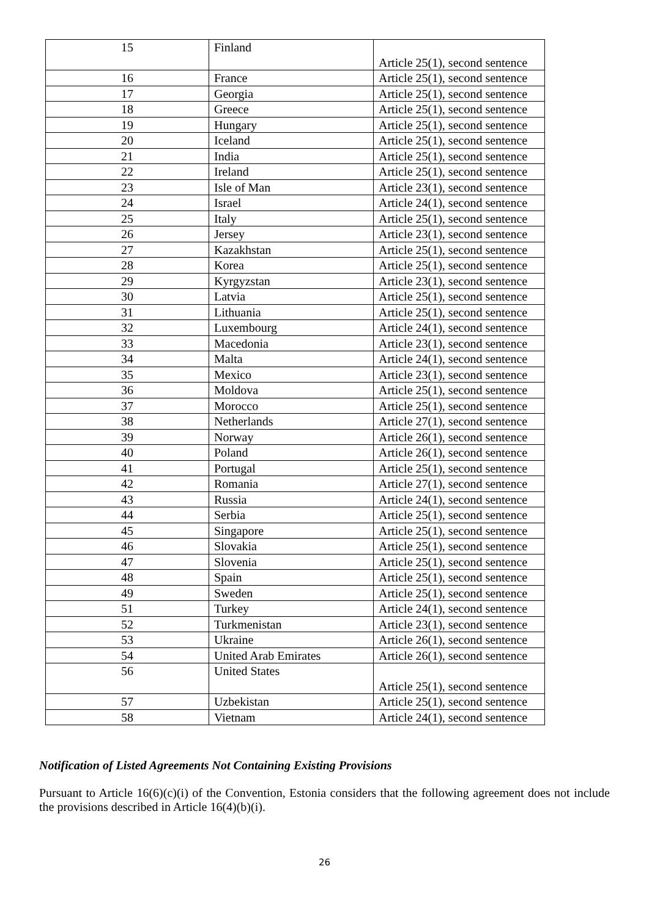| 15 | Finland | Article 25(1), second sentence |
| 16 | France | Article 25(1), second sentence |
| 17 | Georgia | Article 25(1), second sentence |
| 18 | Greece | Article 25(1), second sentence |
| 19 | Hungary | Article 25(1), second sentence |
| 20 | Iceland | Article 25(1), second sentence |
| 21 | India | Article 25(1), second sentence |
| 22 | Ireland | Article 25(1), second sentence |
| 23 | Isle of Man | Article 23(1), second sentence |
| 24 | Israel | Article 24(1), second sentence |
| 25 | Italy | Article 25(1), second sentence |
| 26 | Jersey | Article 23(1), second sentence |
| 27 | Kazakhstan | Article 25(1), second sentence |
| 28 | Korea | Article 25(1), second sentence |
| 29 | Kyrgyzstan | Article 23(1), second sentence |
| 30 | Latvia | Article 25(1), second sentence |
| 31 | Lithuania | Article 25(1), second sentence |
| 32 | Luxembourg | Article 24(1), second sentence |
| 33 | Macedonia | Article 23(1), second sentence |
| 34 | Malta | Article 24(1), second sentence |
| 35 | Mexico | Article 23(1), second sentence |
| 36 | Moldova | Article 25(1), second sentence |
| 37 | Morocco | Article 25(1), second sentence |
| 38 | Netherlands | Article 27(1), second sentence |
| 39 | Norway | Article 26(1), second sentence |
| 40 | Poland | Article 26(1), second sentence |
| 41 | Portugal | Article 25(1), second sentence |
| 42 | Romania | Article 27(1), second sentence |
| 43 | Russia | Article 24(1), second sentence |
| 44 | Serbia | Article 25(1), second sentence |
| 45 | Singapore | Article 25(1), second sentence |
| 46 | Slovakia | Article 25(1), second sentence |
| 47 | Slovenia | Article 25(1), second sentence |
| 48 | Spain | Article 25(1), second sentence |
| 49 | Sweden | Article 25(1), second sentence |
| 51 | Turkey | Article 24(1), second sentence |
| 52 | Turkmenistan | Article 23(1), second sentence |
| 53 | Ukraine | Article 26(1), second sentence |
| 54 | United Arab Emirates | Article 26(1), second sentence |
| 56 | United States | Article 25(1), second sentence |
| 57 | Uzbekistan | Article 25(1), second sentence |
| 58 | Vietnam | Article 24(1), second sentence |
Notification of Listed Agreements Not Containing Existing Provisions
Pursuant to Article 16(6)(c)(i) of the Convention, Estonia considers that the following agreement does not include the provisions described in Article 16(4)(b)(i).
26